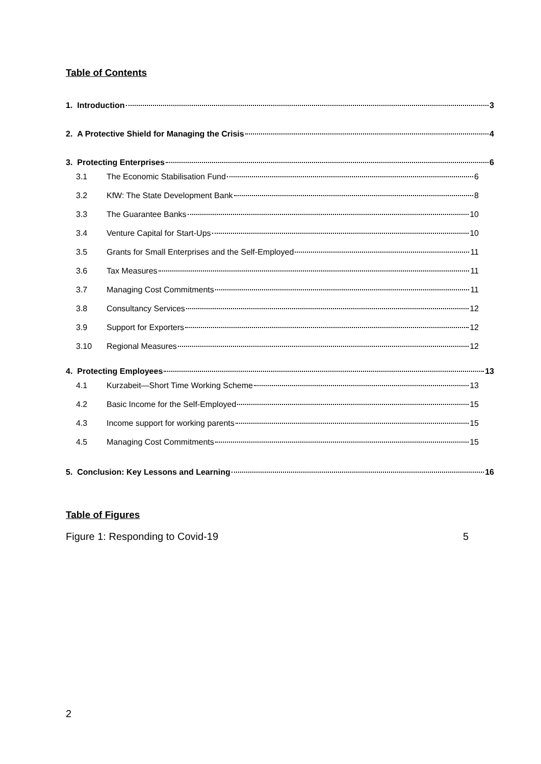Table of Contents
1. Introduction 3
2. A Protective Shield for Managing the Crisis 4
3. Protecting Enterprises 6
3.1 The Economic Stabilisation Fund 6
3.2 KfW: The State Development Bank 8
3.3 The Guarantee Banks 10
3.4 Venture Capital for Start-Ups 10
3.5 Grants for Small Enterprises and the Self-Employed 11
3.6 Tax Measures 11
3.7 Managing Cost Commitments 11
3.8 Consultancy Services 12
3.9 Support for Exporters 12
3.10 Regional Measures 12
4. Protecting Employees 13
4.1 Kurzabeit—Short Time Working Scheme 13
4.2 Basic Income for the Self-Employed 15
4.3 Income support for working parents 15
4.5 Managing Cost Commitments 15
5. Conclusion: Key Lessons and Learning 16
Table of Figures
Figure 1: Responding to Covid-19 5
2